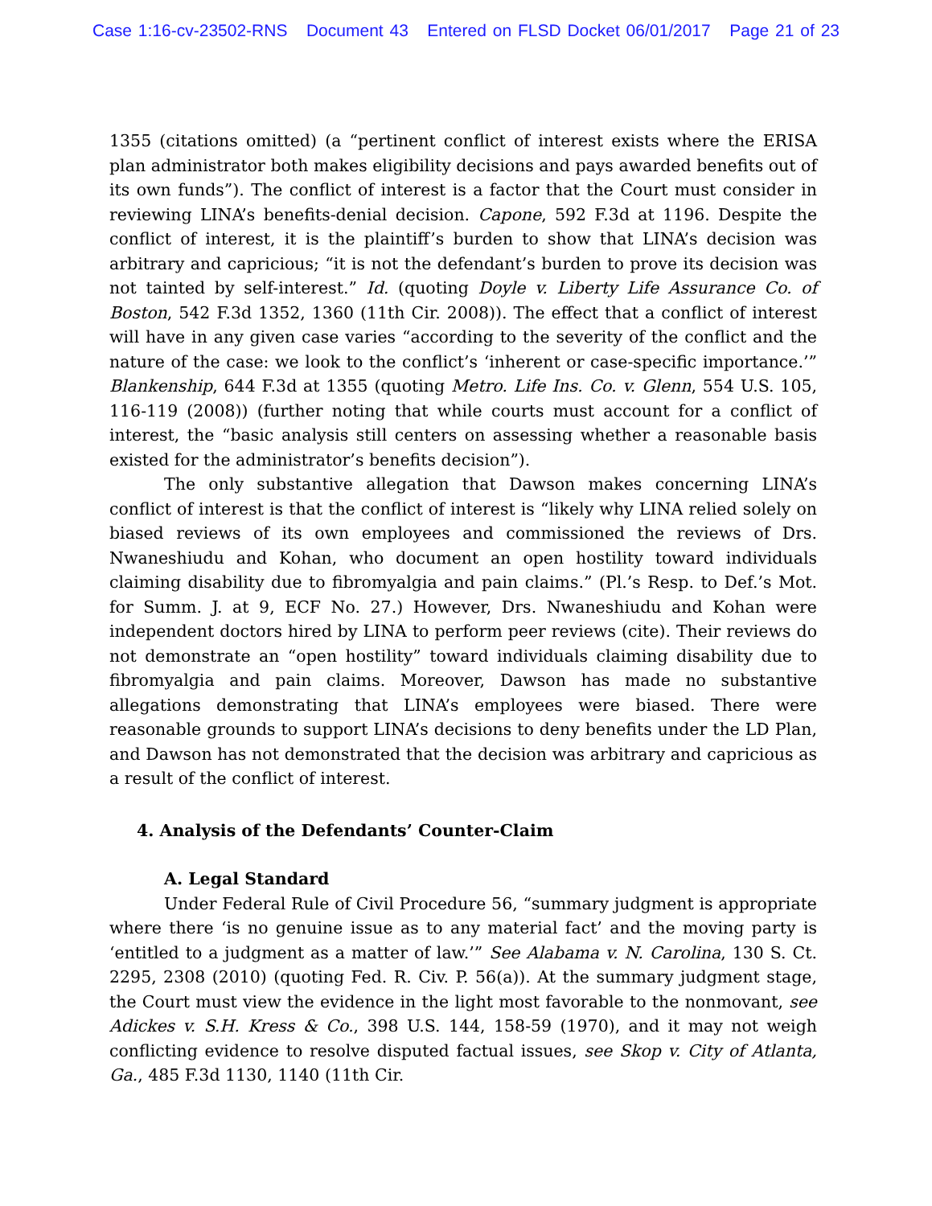Case 1:16-cv-23502-RNS Document 43 Entered on FLSD Docket 06/01/2017 Page 21 of 23
1355 (citations omitted) (a “pertinent conflict of interest exists where the ERISA plan administrator both makes eligibility decisions and pays awarded benefits out of its own funds”). The conflict of interest is a factor that the Court must consider in reviewing LINA’s benefits-denial decision. Capone, 592 F.3d at 1196. Despite the conflict of interest, it is the plaintiff’s burden to show that LINA’s decision was arbitrary and capricious; “it is not the defendant’s burden to prove its decision was not tainted by self-interest.” Id. (quoting Doyle v. Liberty Life Assurance Co. of Boston, 542 F.3d 1352, 1360 (11th Cir. 2008)). The effect that a conflict of interest will have in any given case varies “according to the severity of the conflict and the nature of the case: we look to the conflict’s ‘inherent or case-specific importance.’” Blankenship, 644 F.3d at 1355 (quoting Metro. Life Ins. Co. v. Glenn, 554 U.S. 105, 116-119 (2008)) (further noting that while courts must account for a conflict of interest, the “basic analysis still centers on assessing whether a reasonable basis existed for the administrator’s benefits decision”).
The only substantive allegation that Dawson makes concerning LINA’s conflict of interest is that the conflict of interest is “likely why LINA relied solely on biased reviews of its own employees and commissioned the reviews of Drs. Nwaneshiudu and Kohan, who document an open hostility toward individuals claiming disability due to fibromyalgia and pain claims.” (Pl.’s Resp. to Def.’s Mot. for Summ. J. at 9, ECF No. 27.) However, Drs. Nwaneshiudu and Kohan were independent doctors hired by LINA to perform peer reviews (cite). Their reviews do not demonstrate an “open hostility” toward individuals claiming disability due to fibromyalgia and pain claims. Moreover, Dawson has made no substantive allegations demonstrating that LINA’s employees were biased. There were reasonable grounds to support LINA’s decisions to deny benefits under the LD Plan, and Dawson has not demonstrated that the decision was arbitrary and capricious as a result of the conflict of interest.
4. Analysis of the Defendants’ Counter-Claim
A. Legal Standard
Under Federal Rule of Civil Procedure 56, “summary judgment is appropriate where there ‘is no genuine issue as to any material fact’ and the moving party is ‘entitled to a judgment as a matter of law.’” See Alabama v. N. Carolina, 130 S. Ct. 2295, 2308 (2010) (quoting Fed. R. Civ. P. 56(a)). At the summary judgment stage, the Court must view the evidence in the light most favorable to the nonmovant, see Adickes v. S.H. Kress & Co., 398 U.S. 144, 158-59 (1970), and it may not weigh conflicting evidence to resolve disputed factual issues, see Skop v. City of Atlanta, Ga., 485 F.3d 1130, 1140 (11th Cir.